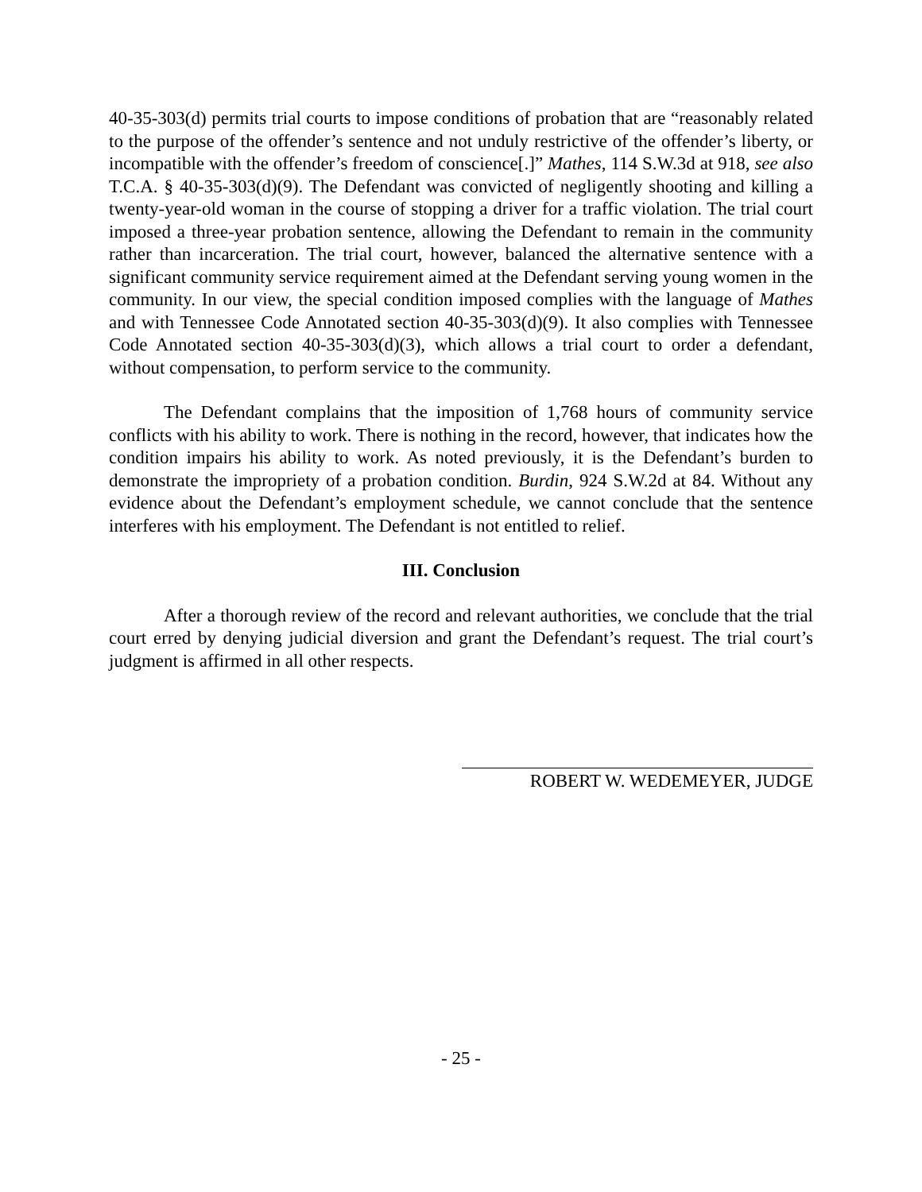40-35-303(d) permits trial courts to impose conditions of probation that are “reasonably related to the purpose of the offender’s sentence and not unduly restrictive of the offender’s liberty, or incompatible with the offender’s freedom of conscience[.]” Mathes, 114 S.W.3d at 918, see also T.C.A. § 40-35-303(d)(9). The Defendant was convicted of negligently shooting and killing a twenty-year-old woman in the course of stopping a driver for a traffic violation. The trial court imposed a three-year probation sentence, allowing the Defendant to remain in the community rather than incarceration. The trial court, however, balanced the alternative sentence with a significant community service requirement aimed at the Defendant serving young women in the community. In our view, the special condition imposed complies with the language of Mathes and with Tennessee Code Annotated section 40-35-303(d)(9). It also complies with Tennessee Code Annotated section 40-35-303(d)(3), which allows a trial court to order a defendant, without compensation, to perform service to the community.
The Defendant complains that the imposition of 1,768 hours of community service conflicts with his ability to work. There is nothing in the record, however, that indicates how the condition impairs his ability to work. As noted previously, it is the Defendant’s burden to demonstrate the impropriety of a probation condition. Burdin, 924 S.W.2d at 84. Without any evidence about the Defendant’s employment schedule, we cannot conclude that the sentence interferes with his employment. The Defendant is not entitled to relief.
III. Conclusion
After a thorough review of the record and relevant authorities, we conclude that the trial court erred by denying judicial diversion and grant the Defendant’s request. The trial court’s judgment is affirmed in all other respects.
ROBERT W. WEDEMEYER, JUDGE
- 25 -